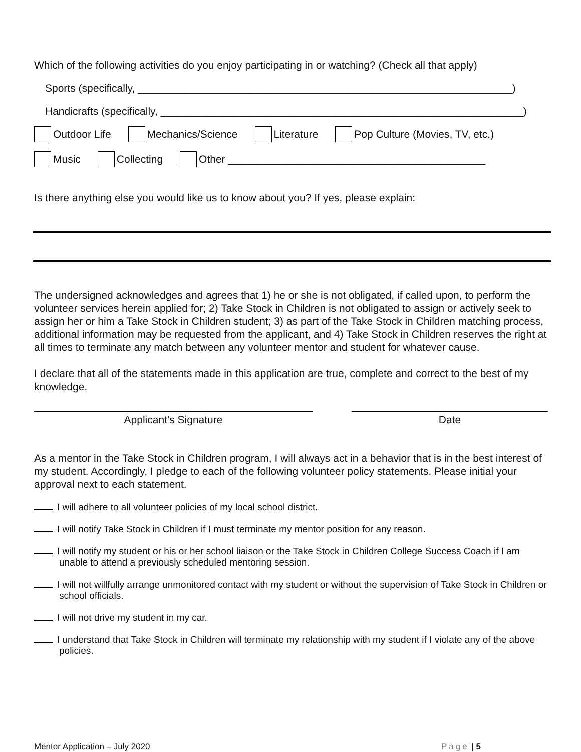Which of the following activities do you enjoy participating in or watching? (Check all that apply)
Sports (specifically, ________________________________________________________________)
Handicrafts (specifically, ______________________________________________________________)
Outdoor Life Mechanics/Science Literature Pop Culture (Movies, TV, etc.)
Music Collecting Other ____________________________________________
Is there anything else you would like us to know about you? If yes, please explain:
The undersigned acknowledges and agrees that 1) he or she is not obligated, if called upon, to perform the volunteer services herein applied for; 2) Take Stock in Children is not obligated to assign or actively seek to assign her or him a Take Stock in Children student; 3) as part of the Take Stock in Children matching process, additional information may be requested from the applicant, and 4) Take Stock in Children reserves the right at all times to terminate any match between any volunteer mentor and student for whatever cause.
I declare that all of the statements made in this application are true, complete and correct to the best of my knowledge.
Applicant’s Signature Date
As a mentor in the Take Stock in Children program, I will always act in a behavior that is in the best interest of my student. Accordingly, I pledge to each of the following volunteer policy statements. Please initial your approval next to each statement.
I will adhere to all volunteer policies of my local school district.
I will notify Take Stock in Children if I must terminate my mentor position for any reason.
I will notify my student or his or her school liaison or the Take Stock in Children College Success Coach if I am unable to attend a previously scheduled mentoring session.
I will not willfully arrange unmonitored contact with my student or without the supervision of Take Stock in Children or school officials.
I will not drive my student in my car.
I understand that Take Stock in Children will terminate my relationship with my student if I violate any of the above policies.
Mentor Application – July 2020 Page | 5